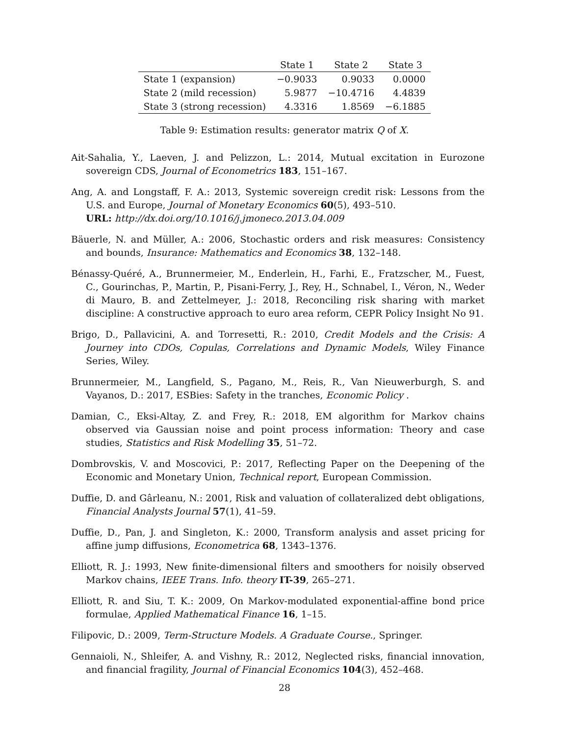| | State 1 | State 2 | State 3 |
| --- | --- | --- | --- |
| State 1 (expansion) | −0.9033 | 0.9033 | 0.0000 |
| State 2 (mild recession) | 5.9877 | −10.4716 | 4.4839 |
| State 3 (strong recession) | 4.3316 | 1.8569 | −6.1885 |
Table 9: Estimation results: generator matrix Q of X.
Ait-Sahalia, Y., Laeven, J. and Pelizzon, L.: 2014, Mutual excitation in Eurozone sovereign CDS, Journal of Econometrics 183, 151–167.
Ang, A. and Longstaff, F. A.: 2013, Systemic sovereign credit risk: Lessons from the U.S. and Europe, Journal of Monetary Economics 60(5), 493–510.
URL: http://dx.doi.org/10.1016/j.jmoneco.2013.04.009
Bäuerle, N. and Müller, A.: 2006, Stochastic orders and risk measures: Consistency and bounds, Insurance: Mathematics and Economics 38, 132–148.
Bénassy-Quéré, A., Brunnermeier, M., Enderlein, H., Farhi, E., Fratzscher, M., Fuest, C., Gourinchas, P., Martin, P., Pisani-Ferry, J., Rey, H., Schnabel, I., Véron, N., Weder di Mauro, B. and Zettelmeyer, J.: 2018, Reconciling risk sharing with market discipline: A constructive approach to euro area reform, CEPR Policy Insight No 91.
Brigo, D., Pallavicini, A. and Torresetti, R.: 2010, Credit Models and the Crisis: A Journey into CDOs, Copulas, Correlations and Dynamic Models, Wiley Finance Series, Wiley.
Brunnermeier, M., Langfield, S., Pagano, M., Reis, R., Van Nieuwerburgh, S. and Vayanos, D.: 2017, ESBies: Safety in the tranches, Economic Policy .
Damian, C., Eksi-Altay, Z. and Frey, R.: 2018, EM algorithm for Markov chains observed via Gaussian noise and point process information: Theory and case studies, Statistics and Risk Modelling 35, 51–72.
Dombrovskis, V. and Moscovici, P.: 2017, Reflecting Paper on the Deepening of the Economic and Monetary Union, Technical report, European Commission.
Duffie, D. and Gârleanu, N.: 2001, Risk and valuation of collateralized debt obligations, Financial Analysts Journal 57(1), 41–59.
Duffie, D., Pan, J. and Singleton, K.: 2000, Transform analysis and asset pricing for affine jump diffusions, Econometrica 68, 1343–1376.
Elliott, R. J.: 1993, New finite-dimensional filters and smoothers for noisily observed Markov chains, IEEE Trans. Info. theory IT-39, 265–271.
Elliott, R. and Siu, T. K.: 2009, On Markov-modulated exponential-affine bond price formulae, Applied Mathematical Finance 16, 1–15.
Filipovic, D.: 2009, Term-Structure Models. A Graduate Course., Springer.
Gennaioli, N., Shleifer, A. and Vishny, R.: 2012, Neglected risks, financial innovation, and financial fragility, Journal of Financial Economics 104(3), 452–468.
28